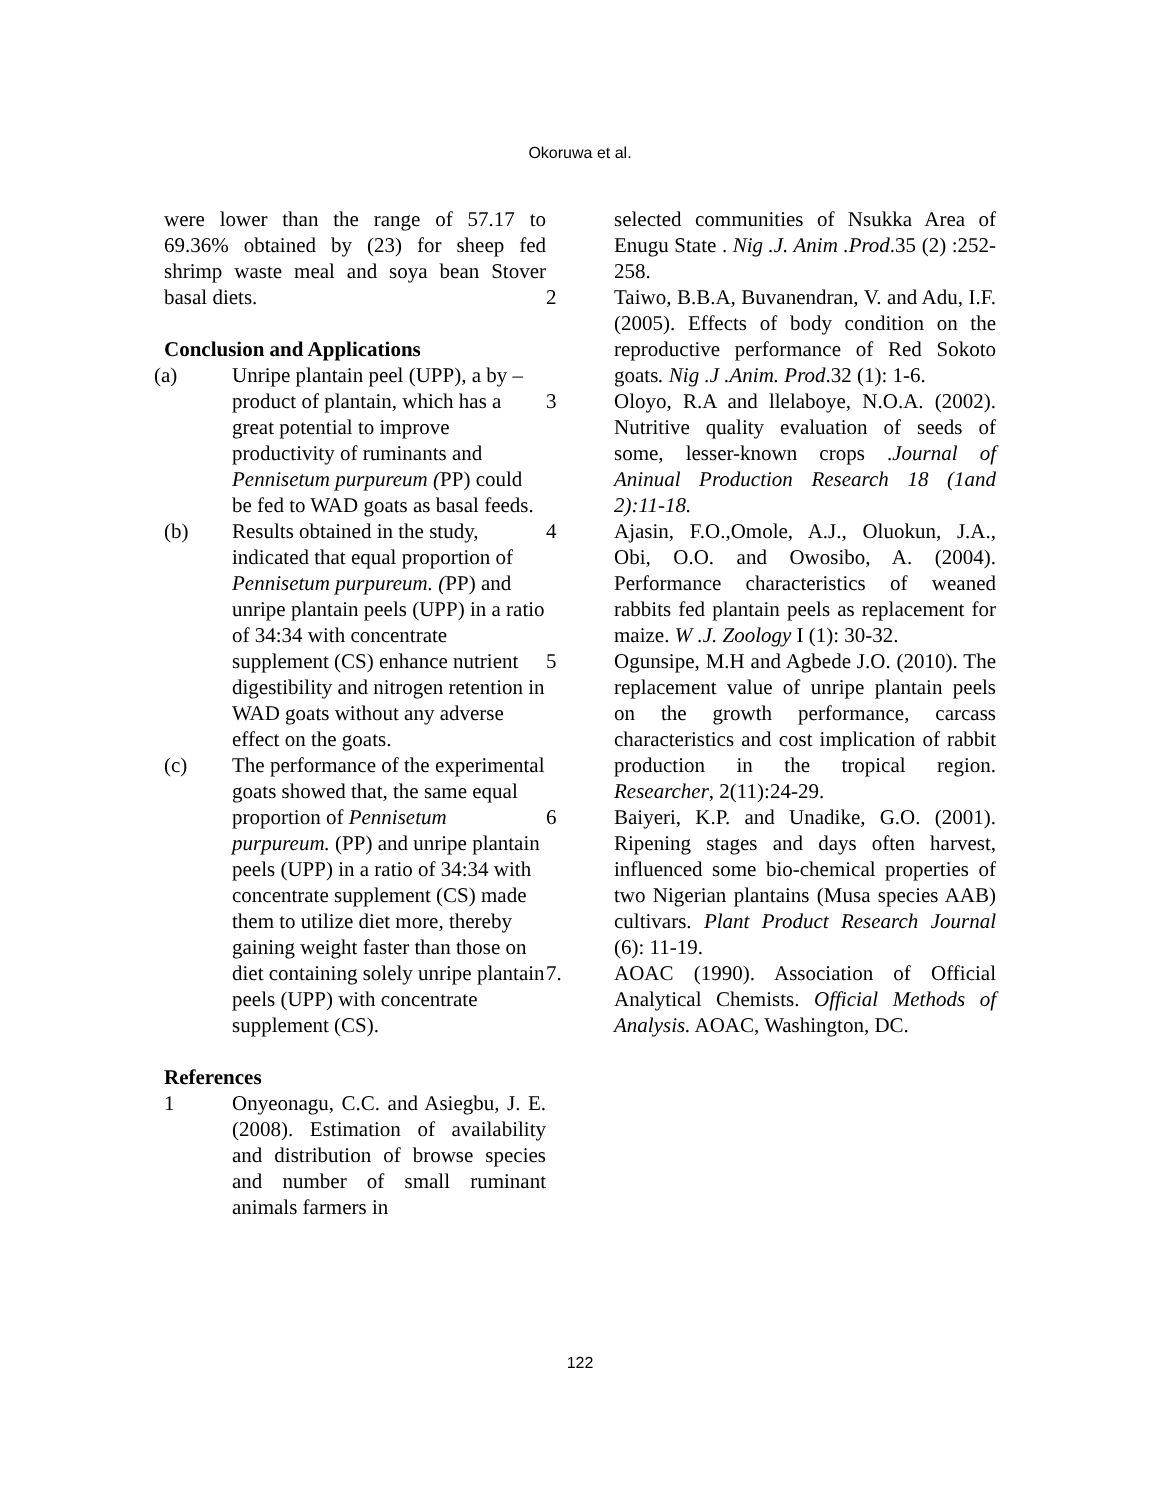Okoruwa et al.
were lower than the range of 57.17 to 69.36% obtained by (23) for sheep fed shrimp waste meal and soya bean Stover basal diets.
Conclusion and Applications
(a) Unripe plantain peel (UPP), a by –product of plantain, which has a great potential to improve productivity of ruminants and Pennisetum purpureum (PP) could be fed to WAD goats as basal feeds.
(b) Results obtained in the study, indicated that equal proportion of Pennisetum purpureum. (PP) and unripe plantain peels (UPP) in a ratio of 34:34 with concentrate supplement (CS) enhance nutrient digestibility and nitrogen retention in WAD goats without any adverse effect on the goats.
(c) The performance of the experimental goats showed that, the same equal proportion of Pennisetum purpureum. (PP) and unripe plantain peels (UPP) in a ratio of 34:34 with concentrate supplement (CS) made them to utilize diet more, thereby gaining weight faster than those on diet containing solely unripe plantain peels (UPP) with concentrate supplement (CS).
References
1 Onyeonagu, C.C. and Asiegbu, J. E. (2008). Estimation of availability and distribution of browse species and number of small ruminant animals farmers in
selected communities of Nsukka Area of Enugu State . Nig .J. Anim .Prod.35 (2) :252-258.
2 Taiwo, B.B.A, Buvanendran, V. and Adu, I.F.(2005). Effects of body condition on the reproductive performance of Red Sokoto goats. Nig .J .Anim. Prod.32 (1): 1-6.
3 Oloyo, R.A and llelaboye, N.O.A. (2002). Nutritive quality evaluation of seeds of some, lesser-known crops .Journal of Aninual Production Research 18 (1and 2):11-18.
4 Ajasin, F.O.,Omole, A.J., Oluokun, J.A., Obi, O.O. and Owosibo, A. (2004). Performance characteristics of weaned rabbits fed plantain peels as replacement for maize. W .J. Zoology I (1): 30-32.
5 Ogunsipe, M.H and Agbede J.O. (2010). The replacement value of unripe plantain peels on the growth performance, carcass characteristics and cost implication of rabbit production in the tropical region. Researcher, 2(11):24-29.
6 Baiyeri, K.P. and Unadike, G.O. (2001). Ripening stages and days often harvest, influenced some bio-chemical properties of two Nigerian plantains (Musa species AAB) cultivars. Plant Product Research Journal (6): 11-19.
7. AOAC (1990). Association of Official Analytical Chemists. Official Methods of Analysis. AOAC, Washington, DC.
122